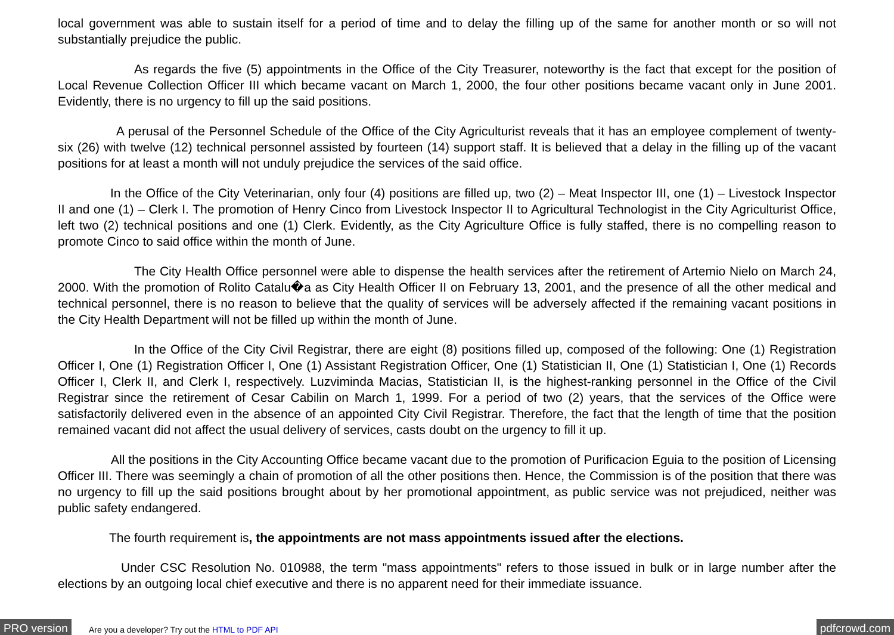local government was able to sustain itself for a period of time and to delay the filling up of the same for another month or so will not substantially prejudice the public.
As regards the five (5) appointments in the Office of the City Treasurer, noteworthy is the fact that except for the position of Local Revenue Collection Officer III which became vacant on March 1, 2000, the four other positions became vacant only in June 2001. Evidently, there is no urgency to fill up the said positions.
A perusal of the Personnel Schedule of the Office of the City Agriculturist reveals that it has an employee complement of twenty-six (26) with twelve (12) technical personnel assisted by fourteen (14) support staff. It is believed that a delay in the filling up of the vacant positions for at least a month will not unduly prejudice the services of the said office.
In the Office of the City Veterinarian, only four (4) positions are filled up, two (2) – Meat Inspector III, one (1) – Livestock Inspector II and one (1) – Clerk I. The promotion of Henry Cinco from Livestock Inspector II to Agricultural Technologist in the City Agriculturist Office, left two (2) technical positions and one (1) Clerk. Evidently, as the City Agriculture Office is fully staffed, there is no compelling reason to promote Cinco to said office within the month of June.
The City Health Office personnel were able to dispense the health services after the retirement of Artemio Nielo on March 24, 2000. With the promotion of Rolito Catalu�a as City Health Officer II on February 13, 2001, and the presence of all the other medical and technical personnel, there is no reason to believe that the quality of services will be adversely affected if the remaining vacant positions in the City Health Department will not be filled up within the month of June.
In the Office of the City Civil Registrar, there are eight (8) positions filled up, composed of the following: One (1) Registration Officer I, One (1) Registration Officer I, One (1) Assistant Registration Officer, One (1) Statistician II, One (1) Statistician I, One (1) Records Officer I, Clerk II, and Clerk I, respectively. Luzviminda Macias, Statistician II, is the highest-ranking personnel in the Office of the Civil Registrar since the retirement of Cesar Cabilin on March 1, 1999. For a period of two (2) years, that the services of the Office were satisfactorily delivered even in the absence of an appointed City Civil Registrar. Therefore, the fact that the length of time that the position remained vacant did not affect the usual delivery of services, casts doubt on the urgency to fill it up.
All the positions in the City Accounting Office became vacant due to the promotion of Purificacion Eguia to the position of Licensing Officer III. There was seemingly a chain of promotion of all the other positions then. Hence, the Commission is of the position that there was no urgency to fill up the said positions brought about by her promotional appointment, as public service was not prejudiced, neither was public safety endangered.
The fourth requirement is, the appointments are not mass appointments issued after the elections.
Under CSC Resolution No. 010988, the term "mass appointments" refers to those issued in bulk or in large number after the elections by an outgoing local chief executive and there is no apparent need for their immediate issuance.
PRO version Are you a developer? Try out the HTML to PDF API pdfcrowd.com